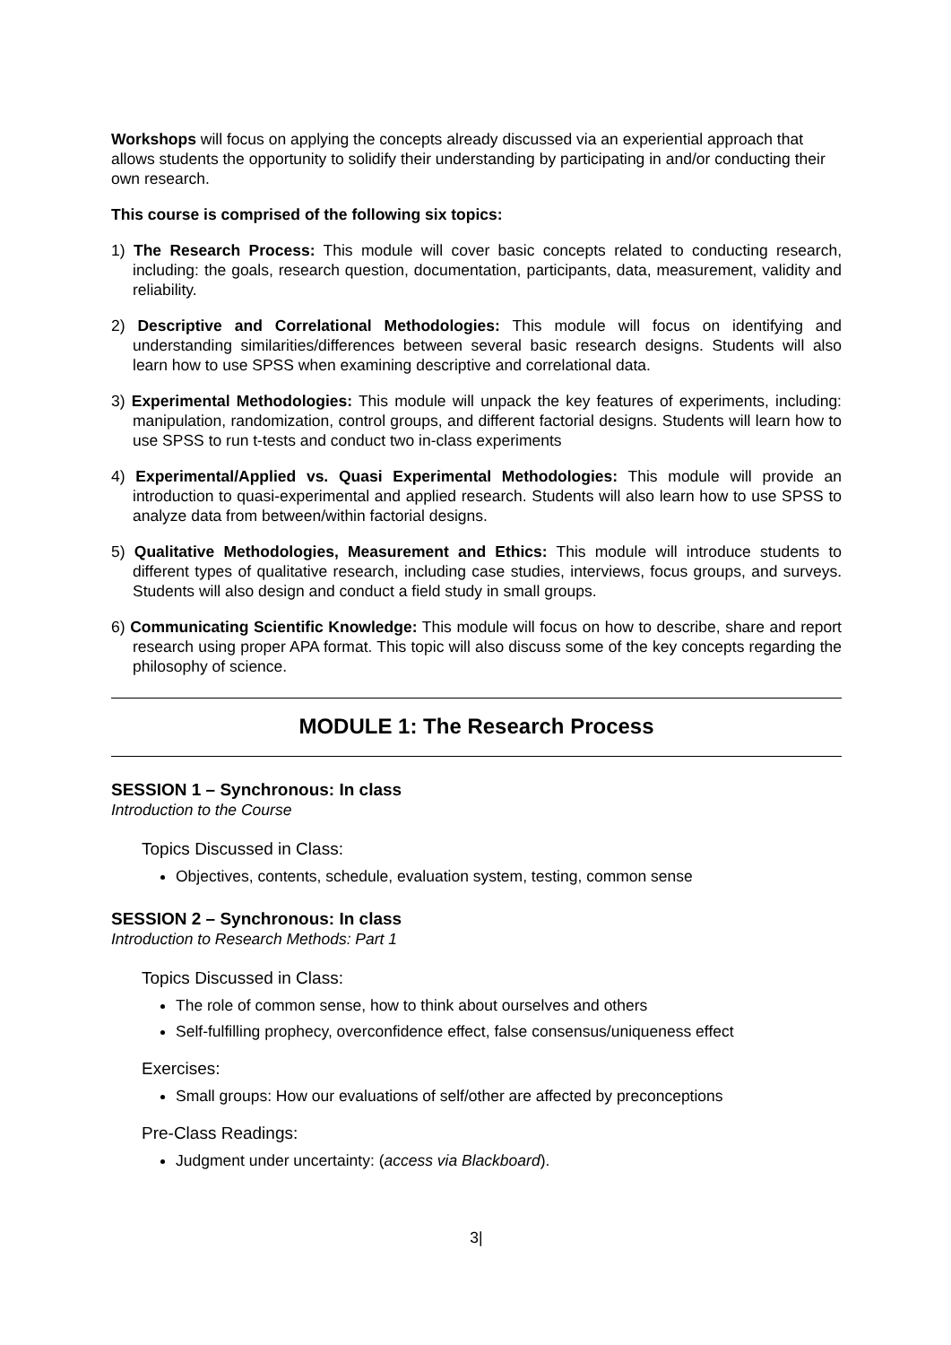Workshops will focus on applying the concepts already discussed via an experiential approach that allows students the opportunity to solidify their understanding by participating in and/or conducting their own research.
This course is comprised of the following six topics:
1) The Research Process: This module will cover basic concepts related to conducting research, including: the goals, research question, documentation, participants, data, measurement, validity and reliability.
2) Descriptive and Correlational Methodologies: This module will focus on identifying and understanding similarities/differences between several basic research designs. Students will also learn how to use SPSS when examining descriptive and correlational data.
3) Experimental Methodologies: This module will unpack the key features of experiments, including: manipulation, randomization, control groups, and different factorial designs. Students will learn how to use SPSS to run t-tests and conduct two in-class experiments
4) Experimental/Applied vs. Quasi Experimental Methodologies: This module will provide an introduction to quasi-experimental and applied research. Students will also learn how to use SPSS to analyze data from between/within factorial designs.
5) Qualitative Methodologies, Measurement and Ethics: This module will introduce students to different types of qualitative research, including case studies, interviews, focus groups, and surveys. Students will also design and conduct a field study in small groups.
6) Communicating Scientific Knowledge: This module will focus on how to describe, share and report research using proper APA format. This topic will also discuss some of the key concepts regarding the philosophy of science.
MODULE 1: The Research Process
SESSION 1 – Synchronous: In class
Introduction to the Course
Topics Discussed in Class:
Objectives, contents, schedule, evaluation system, testing, common sense
SESSION 2 – Synchronous: In class
Introduction to Research Methods: Part 1
Topics Discussed in Class:
The role of common sense, how to think about ourselves and others
Self-fulfilling prophecy, overconfidence effect, false consensus/uniqueness effect
Exercises:
Small groups: How our evaluations of self/other are affected by preconceptions
Pre-Class Readings:
Judgment under uncertainty: (access via Blackboard).
3|